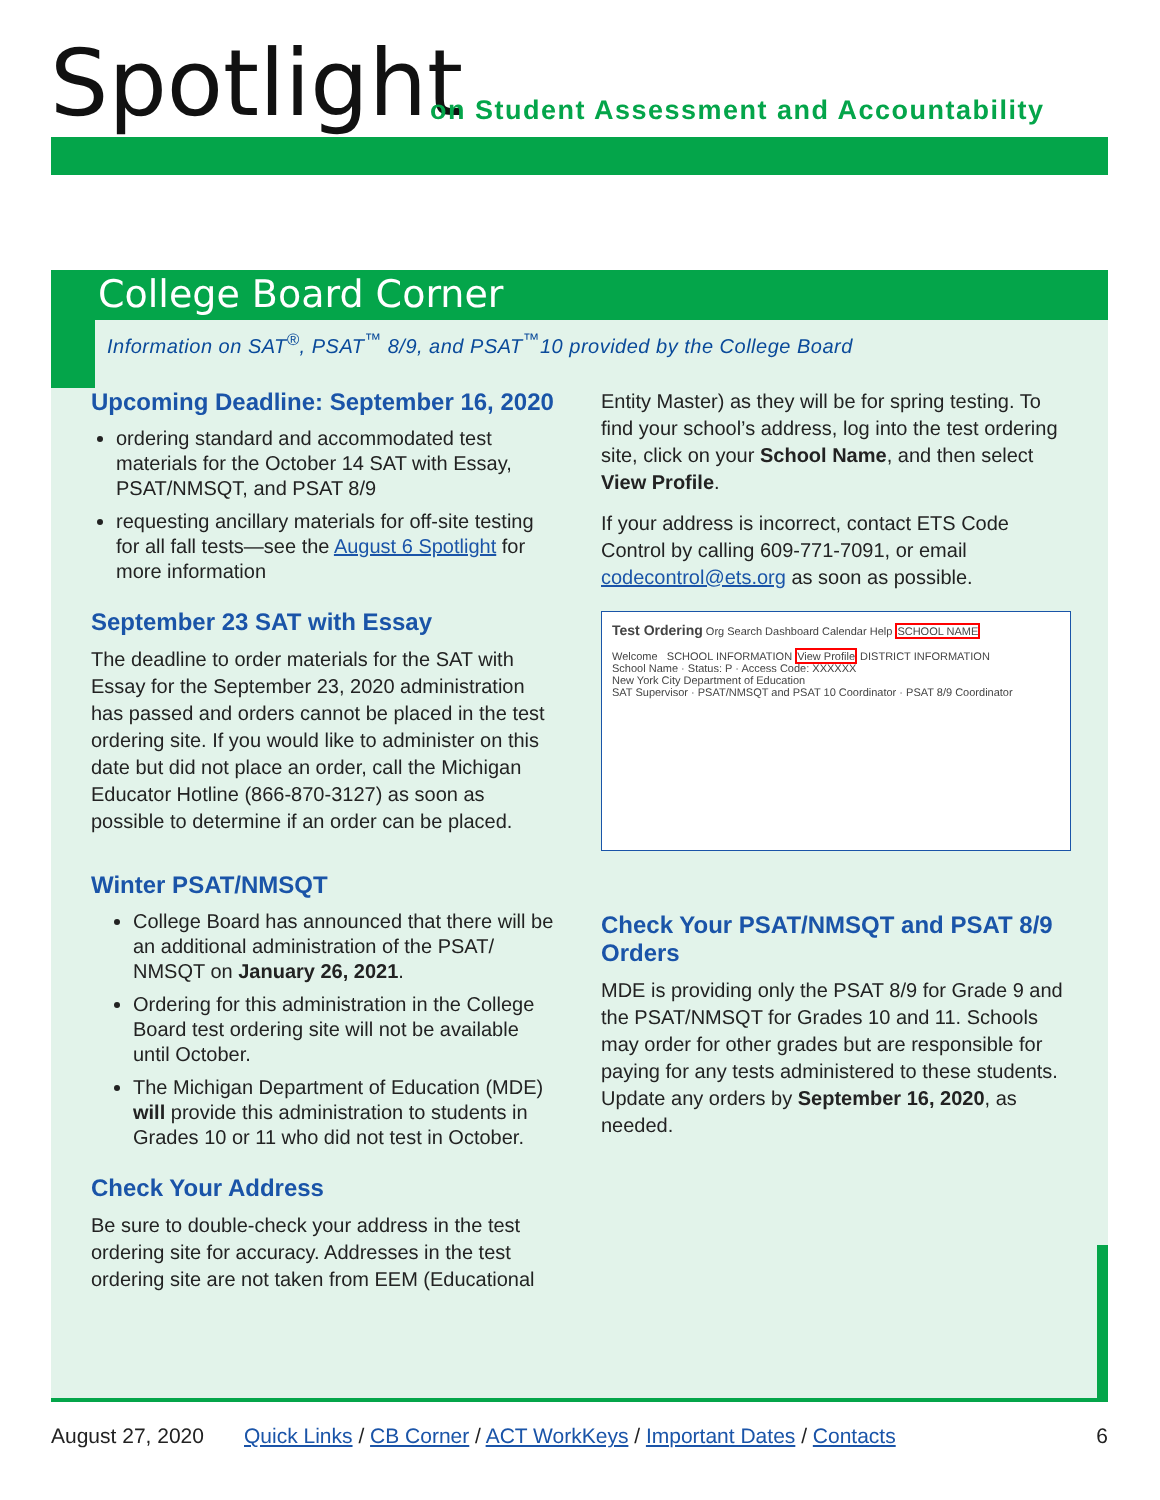Spotlight
on Student Assessment and Accountability
College Board Corner
Information on SAT<sup>®</sup>, PSAT<sup>™</sup> 8/9, and PSAT<sup>™</sup>10 provided by the College Board
Upcoming Deadline: September 16, 2020
ordering standard and accommodated test materials for the October 14 SAT with Essay, PSAT/NMSQT, and PSAT 8/9
requesting ancillary materials for off-site testing for all fall tests—see the August 6 Spotlight for more information
September 23 SAT with Essay
The deadline to order materials for the SAT with Essay for the September 23, 2020 administration has passed and orders cannot be placed in the test ordering site. If you would like to administer on this date but did not place an order, call the Michigan Educator Hotline (866-870-3127) as soon as possible to determine if an order can be placed.
Winter PSAT/NMSQT
College Board has announced that there will be an additional administration of the PSAT/ NMSQT on January 26, 2021.
Ordering for this administration in the College Board test ordering site will not be available until October.
The Michigan Department of Education (MDE) will provide this administration to students in Grades 10 or 11 who did not test in October.
Check Your Address
Be sure to double-check your address in the test ordering site for accuracy. Addresses in the test ordering site are not taken from EEM (Educational
Entity Master) as they will be for spring testing. To find your school’s address, log into the test ordering site, click on your School Name, and then select View Profile.
If your address is incorrect, contact ETS Code Control by calling 609-771-7091, or email codecontrol@ets.org as soon as possible.
Test Ordering Org Search Dashboard Calendar Help SCHOOL NAME
Welcome SCHOOL INFORMATION View Profile DISTRICT INFORMATION
School Name · Status: P · Access Code: XXXXXX
New York City Department of Education
SAT Supervisor · PSAT/NMSQT and PSAT 10 Coordinator · PSAT 8/9 Coordinator
Check Your PSAT/NMSQT and PSAT 8/9 Orders
MDE is providing only the PSAT 8/9 for Grade 9 and the PSAT/NMSQT for Grades 10 and 11. Schools may order for other grades but are responsible for paying for any tests administered to these students. Update any orders by September 16, 2020, as needed.
August 27, 2020 Quick Links / CB Corner / ACT WorkKeys / Important Dates / Contacts 6